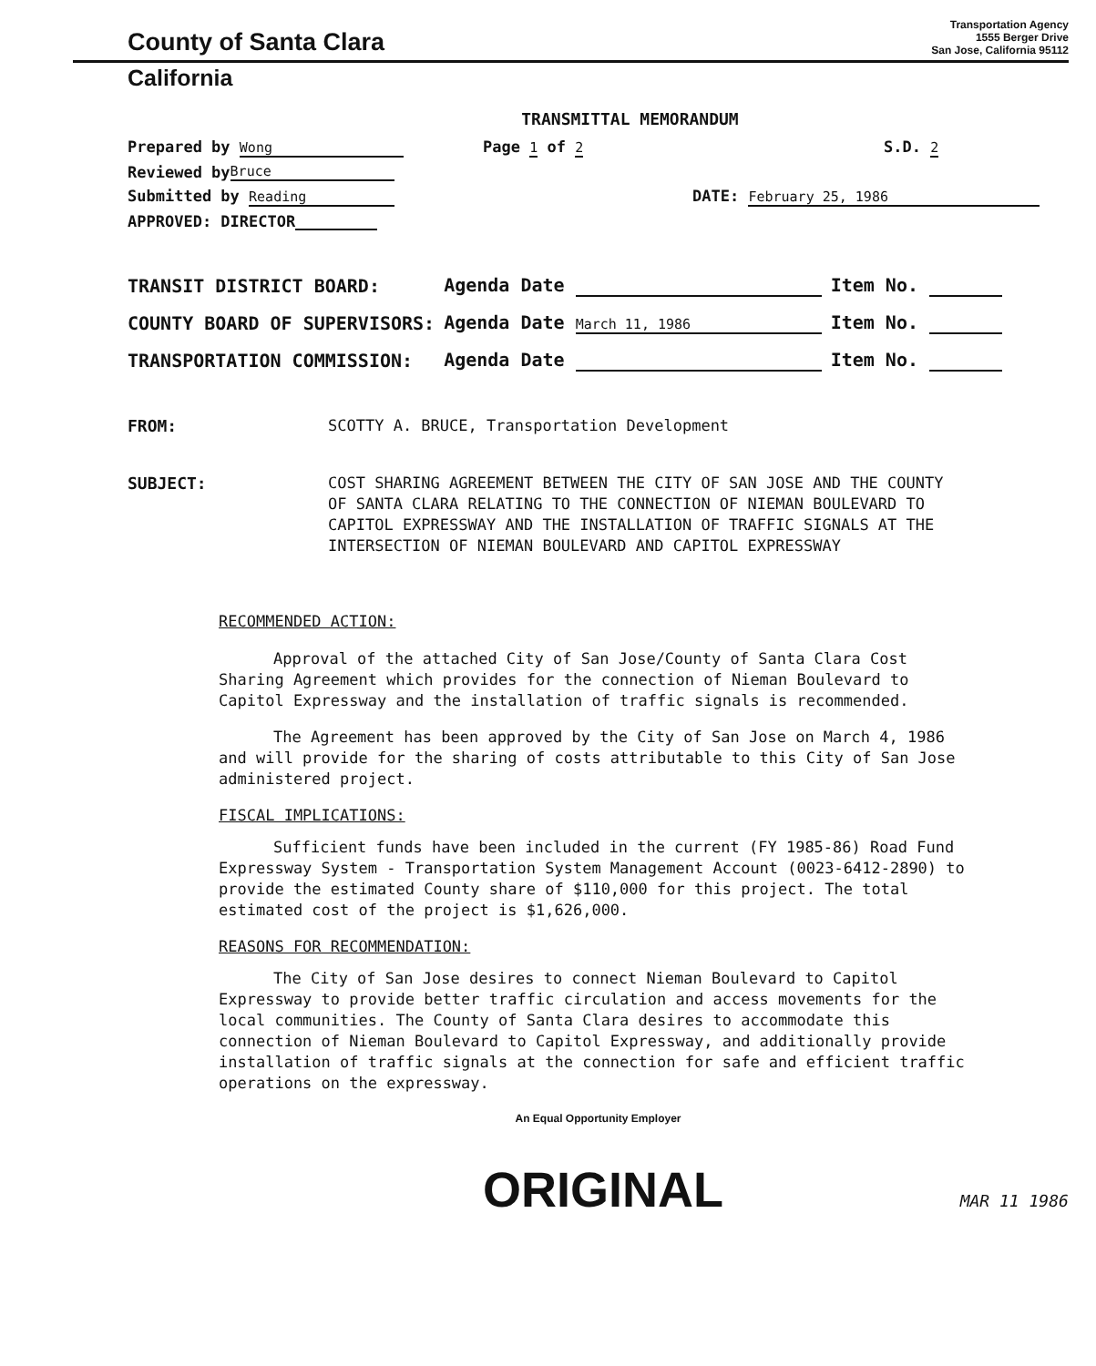County of Santa Clara
Transportation Agency
1555 Berger Drive
San Jose, California 95112
California
TRANSMITTAL MEMORANDUM
Prepared by Wong Page 1 of 2 S.D. 2
Reviewed by Bruce
Submitted by Reading DATE: February 25, 1986
APPROVED: DIRECTOR
| TRANSIT DISTRICT BOARD: | Agenda Date | Item No. |
| COUNTY BOARD OF SUPERVISORS: | Agenda Date March 11, 1986 | Item No. |
| TRANSPORTATION COMMISSION: | Agenda Date | Item No. |
FROM: SCOTTY A. BRUCE, Transportation Development
SUBJECT: COST SHARING AGREEMENT BETWEEN THE CITY OF SAN JOSE AND THE COUNTY OF SANTA CLARA RELATING TO THE CONNECTION OF NIEMAN BOULEVARD TO CAPITOL EXPRESSWAY AND THE INSTALLATION OF TRAFFIC SIGNALS AT THE INTERSECTION OF NIEMAN BOULEVARD AND CAPITOL EXPRESSWAY
RECOMMENDED ACTION:
Approval of the attached City of San Jose/County of Santa Clara Cost Sharing Agreement which provides for the connection of Nieman Boulevard to Capitol Expressway and the installation of traffic signals is recommended.
The Agreement has been approved by the City of San Jose on March 4, 1986 and will provide for the sharing of costs attributable to this City of San Jose administered project.
FISCAL IMPLICATIONS:
Sufficient funds have been included in the current (FY 1985-86) Road Fund Expressway System - Transportation System Management Account (0023-6412-2890) to provide the estimated County share of $110,000 for this project. The total estimated cost of the project is $1,626,000.
REASONS FOR RECOMMENDATION:
The City of San Jose desires to connect Nieman Boulevard to Capitol Expressway to provide better traffic circulation and access movements for the local communities. The County of Santa Clara desires to accommodate this connection of Nieman Boulevard to Capitol Expressway, and additionally provide installation of traffic signals at the connection for safe and efficient traffic operations on the expressway.
An Equal Opportunity Employer
ORIGINAL MAR 11 1986